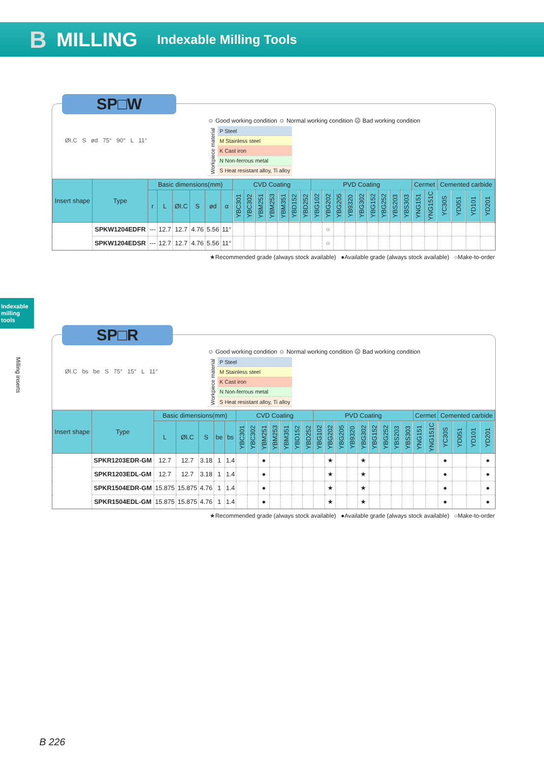B MILLING Indexable Milling Tools
Indexable milling tools
Milling inserts
SP□W
ØI.C S ød 75° 90° L 11°
☺ Good working condition ☺ Normal working condition ☹ Bad working condition
| Workpiece material | P Steel |
| | M Stainless steel |
| | K Cast iron |
| | N Non-ferrous metal |
| | S Heat resistant alloy, Ti alloy |
| Insert shape | Type | Basic dimensions(mm) | | | | | | CVD Coating | | | | | | | PVD Coating | | | | | | | | | Cermet | | Cemented carbide | | | |
| --- | --- | --- | --- | --- | --- | --- | --- | --- | --- | --- | --- | --- | --- | --- | --- | --- | --- | --- | --- | --- | --- | --- | --- | --- | --- | --- | --- | --- | --- |
| | | r | L | ØI.C | S | ød | α | YBC301 | YBC302 | YBM251 | YBM253 | YBM351 | YBD152 | YBD252 | YBG102 | YBG202 | YBG205 | YB9320 | YBG302 | YBG152 | YBG252 | YBS203 | YBS303 | YNG151 | YNG151C | YC30S | YD051 | YD101 | YD201 |
| | SPKW1204EDFR | --- | 12.7 | 12.7 | 4.76 | 5.56 | 11° | | | | | | | | | ○ | | | | | | | | | | | | | |
| | SPKW1204EDSR | --- | 12.7 | 12.7 | 4.76 | 5.56 | 11° | | | | | | | | | ○ | | | | | | | | | | | | | |
★Recommended grade (always stock available) ●Available grade (always stock available) ○Make-to-order
SP□R
ØI.C bs be S 75° 15° L 11°
☺ Good working condition ☺ Normal working condition ☹ Bad working condition
| Workpiece material | P Steel |
| | M Stainless steel |
| | K Cast iron |
| | N Non-ferrous metal |
| | S Heat resistant alloy, Ti alloy |
| Insert shape | Type | Basic dimensions(mm) | | | | | CVD Coating | | | | | | | PVD Coating | | | | | | | | | Cermet | | Cemented carbide | | | |
| --- | --- | --- | --- | --- | --- | --- | --- | --- | --- | --- | --- | --- | --- | --- | --- | --- | --- | --- | --- | --- | --- | --- | --- | --- | --- | --- | --- | --- |
| | | L | ØI.C | S | be | bs | YBC301 | YBC302 | YBM251 | YBM253 | YBM351 | YBD152 | YBD252 | YBG102 | YBG202 | YBG205 | YB9320 | YBG302 | YBG152 | YBG252 | YBS203 | YBS303 | YNG151 | YNG151C | YC30S | YD051 | YD101 | YD201 |
| | SPKR1203EDR-GM | 12.7 | 12.7 | 3.18 | 1 | 1.4 | | | ● | | | | | | ★ | | | ★ | | | | | | | ● | | | ● |
| | SPKR1203EDL-GM | 12.7 | 12.7 | 3.18 | 1 | 1.4 | | | ● | | | | | | ★ | | | ★ | | | | | | | ● | | | ● |
| | SPKR1504EDR-GM | 15.875 | 15.875 | 4.76 | 1 | 1.4 | | | ● | | | | | | ★ | | | ★ | | | | | | | ● | | | ● |
| | SPKR1504EDL-GM | 15.875 | 15.875 | 4.76 | 1 | 1.4 | | | ● | | | | | | ★ | | | ★ | | | | | | | ● | | | ● |
★Recommended grade (always stock available) ●Available grade (always stock available) ○Make-to-order
B 226